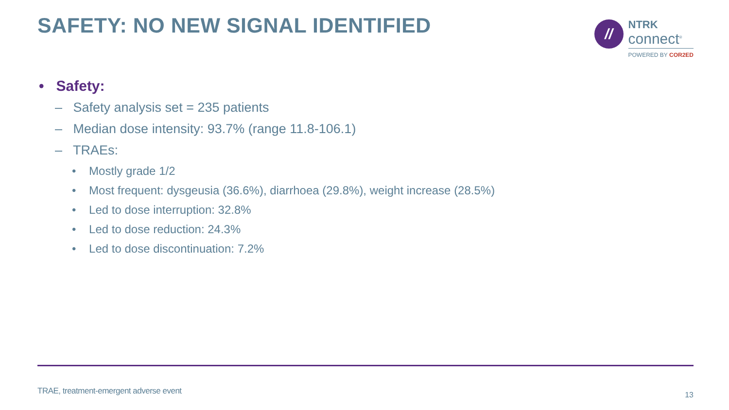SAFETY: NO NEW SIGNAL IDENTIFIED
//
NTRK
connect<sup>®</sup>
POWERED BY COR2ED
• Safety:
– Safety analysis set = 235 patients
– Median dose intensity: 93.7% (range 11.8-106.1)
– TRAEs:
• Mostly grade 1/2
• Most frequent: dysgeusia (36.6%), diarrhoea (29.8%), weight increase (28.5%)
• Led to dose interruption: 32.8%
• Led to dose reduction: 24.3%
• Led to dose discontinuation: 7.2%
TRAE, treatment-emergent adverse event
13